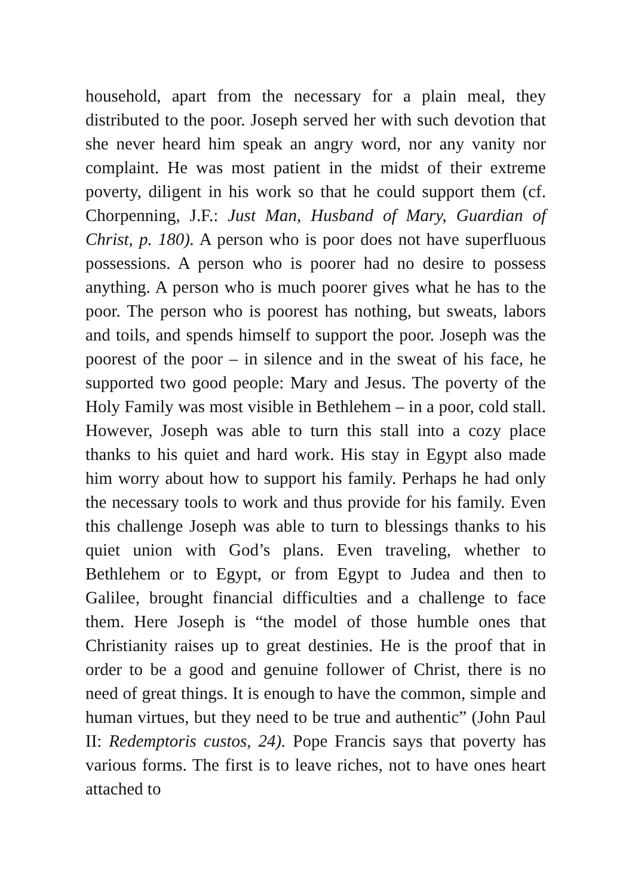household, apart from the necessary for a plain meal, they distributed to the poor. Joseph served her with such devotion that she never heard him speak an angry word, nor any vanity nor complaint. He was most patient in the midst of their extreme poverty, diligent in his work so that he could support them (cf. Chorpenning, J.F.: Just Man, Husband of Mary, Guardian of Christ, p. 180). A person who is poor does not have superfluous possessions. A person who is poorer had no desire to possess anything. A person who is much poorer gives what he has to the poor. The person who is poorest has nothing, but sweats, labors and toils, and spends himself to support the poor. Joseph was the poorest of the poor – in silence and in the sweat of his face, he supported two good people: Mary and Jesus. The poverty of the Holy Family was most visible in Bethlehem – in a poor, cold stall. However, Joseph was able to turn this stall into a cozy place thanks to his quiet and hard work. His stay in Egypt also made him worry about how to support his family. Perhaps he had only the necessary tools to work and thus provide for his family. Even this challenge Joseph was able to turn to blessings thanks to his quiet union with God’s plans. Even traveling, whether to Bethlehem or to Egypt, or from Egypt to Judea and then to Galilee, brought financial difficulties and a challenge to face them. Here Joseph is “the model of those humble ones that Christianity raises up to great destinies. He is the proof that in order to be a good and genuine follower of Christ, there is no need of great things. It is enough to have the common, simple and human virtues, but they need to be true and authentic” (John Paul II: Redemptoris custos, 24). Pope Francis says that poverty has various forms. The first is to leave riches, not to have ones heart attached to